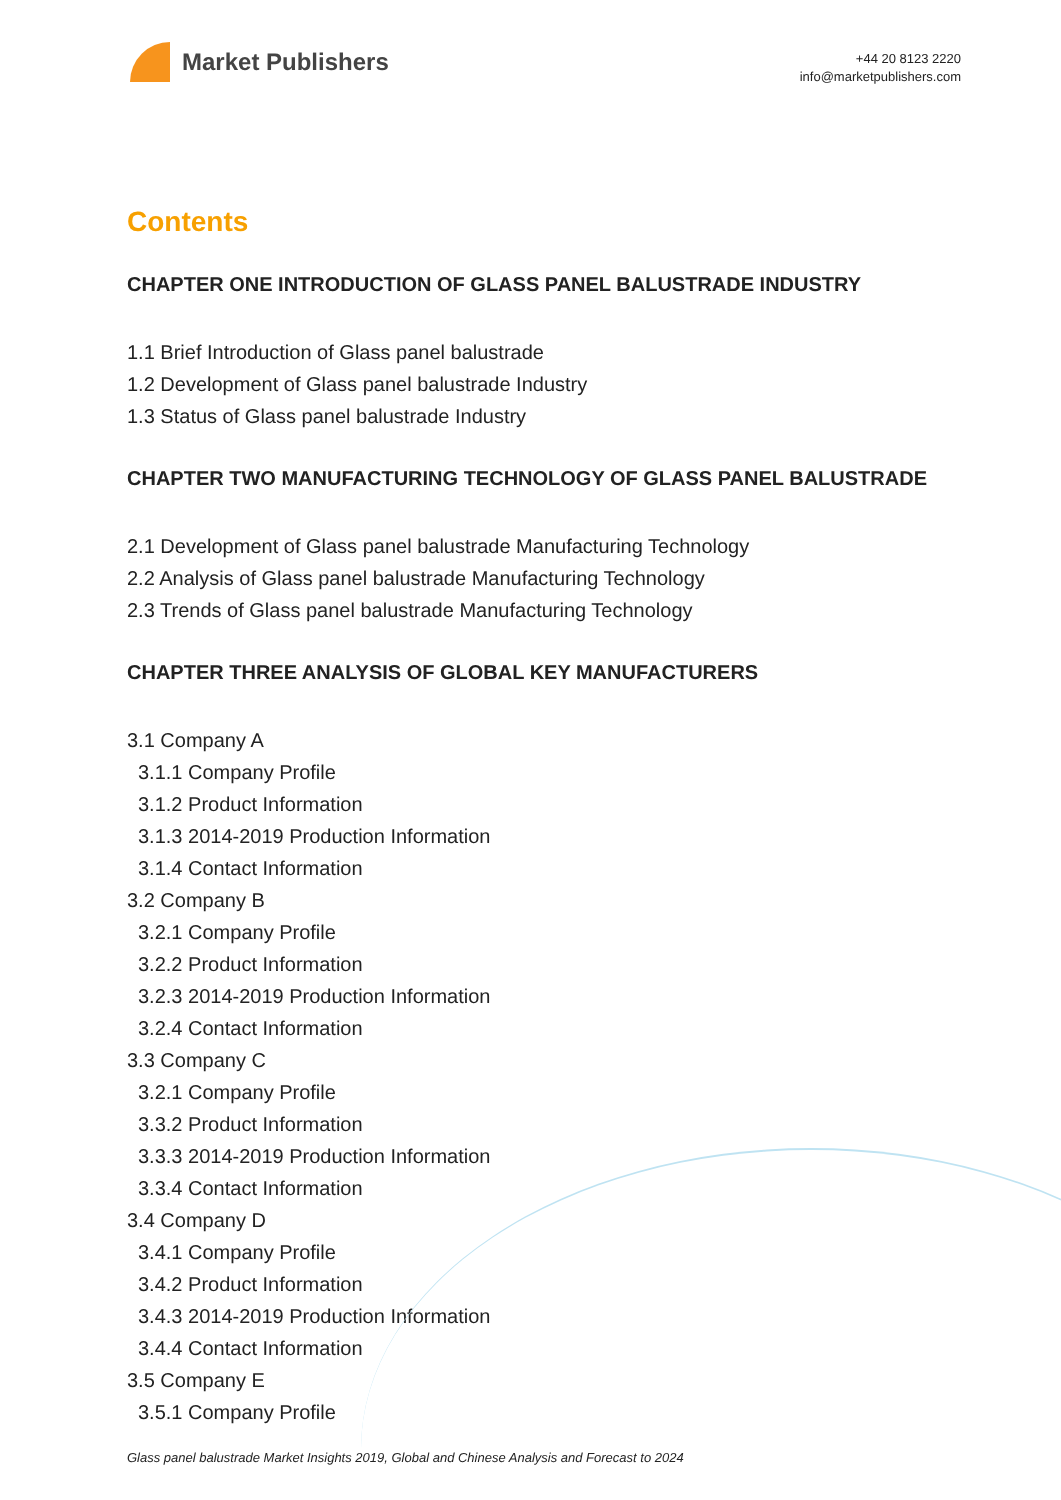Market Publishers
+44 20 8123 2220
info@marketpublishers.com
Contents
CHAPTER ONE INTRODUCTION OF GLASS PANEL BALUSTRADE INDUSTRY
1.1 Brief Introduction of Glass panel balustrade
1.2 Development of Glass panel balustrade Industry
1.3 Status of Glass panel balustrade Industry
CHAPTER TWO MANUFACTURING TECHNOLOGY OF GLASS PANEL BALUSTRADE
2.1 Development of Glass panel balustrade Manufacturing Technology
2.2 Analysis of Glass panel balustrade Manufacturing Technology
2.3 Trends of Glass panel balustrade Manufacturing Technology
CHAPTER THREE ANALYSIS OF GLOBAL KEY MANUFACTURERS
3.1 Company A
3.1.1 Company Profile
3.1.2 Product Information
3.1.3 2014-2019 Production Information
3.1.4 Contact Information
3.2 Company B
3.2.1 Company Profile
3.2.2 Product Information
3.2.3 2014-2019 Production Information
3.2.4 Contact Information
3.3 Company C
3.2.1 Company Profile
3.3.2 Product Information
3.3.3 2014-2019 Production Information
3.3.4 Contact Information
3.4 Company D
3.4.1 Company Profile
3.4.2 Product Information
3.4.3 2014-2019 Production Information
3.4.4 Contact Information
3.5 Company E
3.5.1 Company Profile
Glass panel balustrade Market Insights 2019, Global and Chinese Analysis and Forecast to 2024